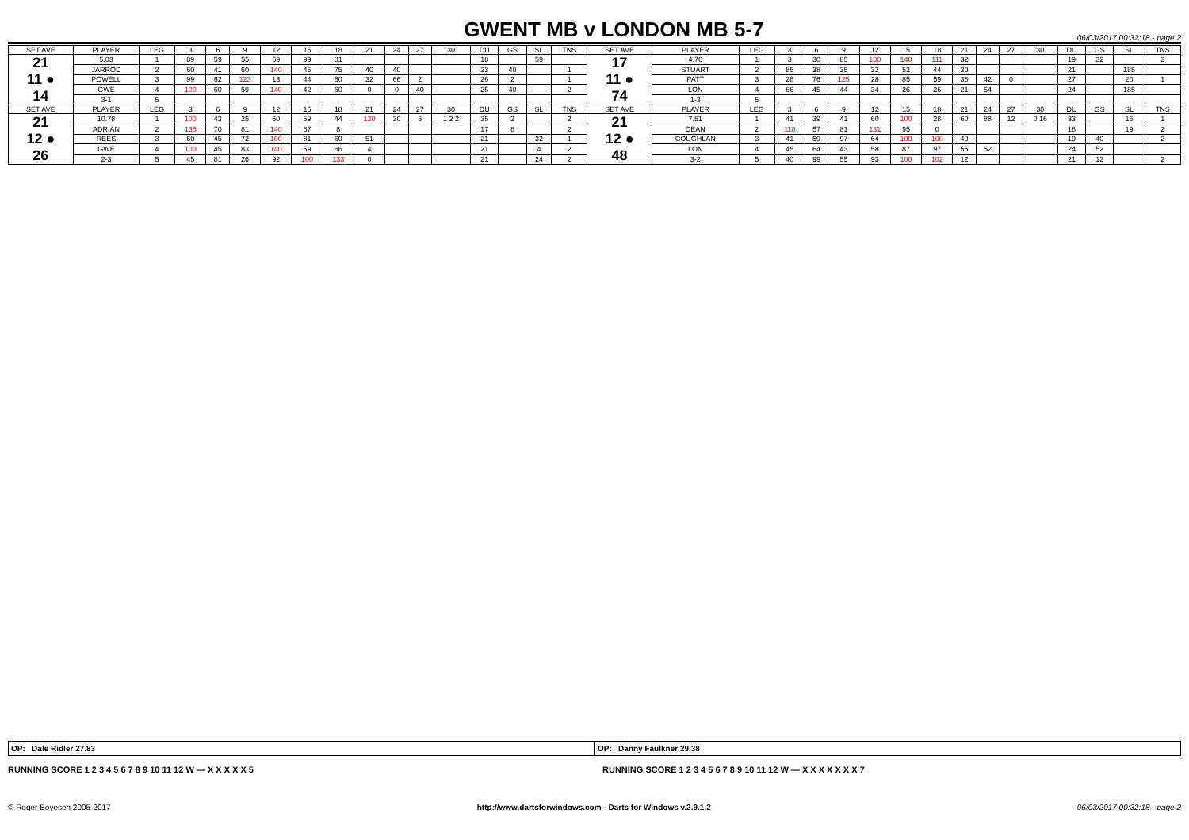GWENT MB v LONDON MB 5-7
06/03/2017 00:32:18 - page 2
| SET AVE | PLAYER | LEG | 3 | 6 | 9 | 12 | 15 | 18 | 21 | 24 | 27 | 30 | DU | GS | SL | TNS | SET AVE | PLAYER | LEG | 3 | 6 | 9 | 12 | 15 | 18 | 21 | 24 | 27 | 30 | DU | GS | SL | TNS |
| --- | --- | --- | --- | --- | --- | --- | --- | --- | --- | --- | --- | --- | --- | --- | --- | --- | --- | --- | --- | --- | --- | --- | --- | --- | --- | --- | --- | --- | --- | --- | --- | --- | --- |
| 21 11 ● 14 | 5.03 | 1 | 89 | 59 | 55 | 59 | 99 | 81 | | | | | 18 | | 59 | | 17 11 ● 74 | 4.76 | 1 | 3 | 30 | 85 | 100 | 140 | 111 | 32 | | | | 19 | 32 | | 3 |
| | JARROD | 2 | 60 | 41 | 60 | 140 | 45 | 75 | 40 | 40 | | | 23 | 40 | | 1 | | STUART | 2 | 85 | 38 | 35 | 32 | 52 | 44 | 30 | | | | 21 | | 185 | |
| | POWELL | 3 | 99 | 62 | 123 | 13 | 44 | 60 | 32 | 66 | 2 | | 26 | 2 | | 1 | | PATT | 3 | 28 | 76 | 125 | 28 | 85 | 59 | 38 | 42 | 0 | | 27 | | 20 | 1 |
| | GWE | 4 | 100 | 60 | 59 | 140 | 42 | 60 | 0 | 0 | 40 | | 25 | 40 | | 2 | | LON | 4 | 66 | 45 | 44 | 34 | 26 | 26 | 21 | 54 | | | 24 | | 185 | |
| | 3-1 | 5 | | | | | | | | | | | | | | | | 1-3 | 5 | | | | | | | | | | | | | | |
| SET AVE | PLAYER | LEG | 3 | 6 | 9 | 12 | 15 | 18 | 21 | 24 | 27 | 30 | DU | GS | SL | TNS | SET AVE | PLAYER | LEG | 3 | 6 | 9 | 12 | 15 | 18 | 21 | 24 | 27 | 30 | DU | GS | SL | TNS |
| 21 12 ● 26 | 10.78 | 1 | 100 | 43 | 25 | 60 | 59 | 44 | 130 | 30 | 5 | 1 2 2 | 35 | 2 | | 2 | 21 12 ● 48 | 7.51 | 1 | 41 | 39 | 41 | 60 | 100 | 28 | 60 | 88 | 12 | 0 16 | 33 | | 16 | 1 |
| | ADRIAN | 2 | 135 | 70 | 81 | 140 | 67 | 8 | | | | | 17 | 8 | | 2 | | DEAN | 2 | 118 | 57 | 81 | 131 | 95 | 0 | | | | | 18 | | 19 | 2 |
| | REES | 3 | 60 | 45 | 72 | 100 | 81 | 60 | 51 | | | | 21 | | 32 | 1 | | COUGHLAN | 3 | 41 | 59 | 97 | 64 | 100 | 100 | 40 | | | | 19 | 40 | | 2 |
| | GWE | 4 | 100 | 45 | 83 | 140 | 59 | 66 | 4 | | | | 21 | | 4 | 2 | | LON | 4 | 45 | 64 | 43 | 58 | 87 | 97 | 55 | 52 | | | 24 | 52 | | |
| | 2-3 | 5 | 45 | 81 | 26 | 92 | 100 | 133 | 0 | | | | 21 | | 24 | 2 | | 3-2 | 5 | 40 | 99 | 55 | 93 | 100 | 102 | 12 | | | | 21 | 12 | | 2 |
OP: Dale Ridler 27.83 OP: Danny Faulkner 29.38
RUNNING SCORE 1 2 3 4 5 6 7 8 9 10 11 12 W — X X X X X 5
RUNNING SCORE 1 2 3 4 5 6 7 8 9 10 11 12 W — X X X X X X X 7
© Roger Boyesen 2005-2017 http://www.dartsforwindows.com - Darts for Windows v.2.9.1.2 06/03/2017 00:32:18 - page 2